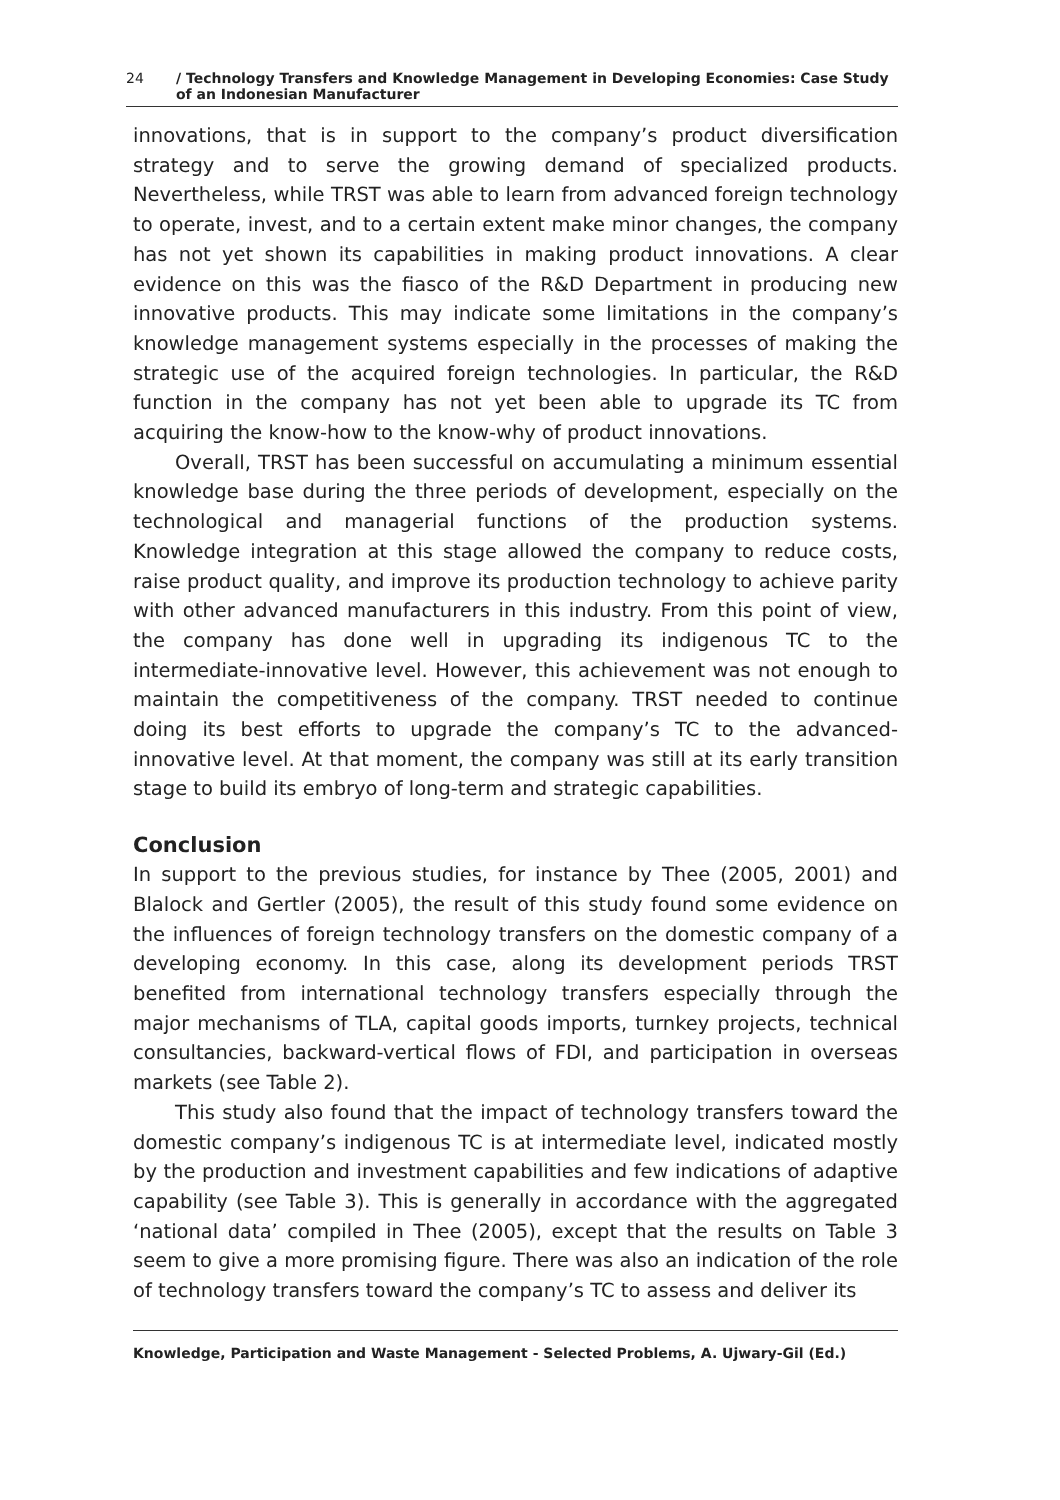24 / Technology Transfers and Knowledge Management in Developing Economies: Case Study
of an Indonesian Manufacturer
innovations, that is in support to the company’s product diversification strategy and to serve the growing demand of specialized products. Nevertheless, while TRST was able to learn from advanced foreign technology to operate, invest, and to a certain extent make minor changes, the company has not yet shown its capabilities in making product innovations. A clear evidence on this was the fiasco of the R&D Department in producing new innovative products. This may indicate some limitations in the company’s knowledge management systems especially in the processes of making the strategic use of the acquired foreign technologies. In particular, the R&D function in the company has not yet been able to upgrade its TC from acquiring the know-how to the know-why of product innovations.
Overall, TRST has been successful on accumulating a minimum essential knowledge base during the three periods of development, especially on the technological and managerial functions of the production systems. Knowledge integration at this stage allowed the company to reduce costs, raise product quality, and improve its production technology to achieve parity with other advanced manufacturers in this industry. From this point of view, the company has done well in upgrading its indigenous TC to the intermediate-innovative level. However, this achievement was not enough to maintain the competitiveness of the company. TRST needed to continue doing its best efforts to upgrade the company’s TC to the advanced-innovative level. At that moment, the company was still at its early transition stage to build its embryo of long-term and strategic capabilities.
Conclusion
In support to the previous studies, for instance by Thee (2005, 2001) and Blalock and Gertler (2005), the result of this study found some evidence on the influences of foreign technology transfers on the domestic company of a developing economy. In this case, along its development periods TRST benefited from international technology transfers especially through the major mechanisms of TLA, capital goods imports, turnkey projects, technical consultancies, backward-vertical flows of FDI, and participation in overseas markets (see Table 2).
This study also found that the impact of technology transfers toward the domestic company’s indigenous TC is at intermediate level, indicated mostly by the production and investment capabilities and few indications of adaptive capability (see Table 3). This is generally in accordance with the aggregated ‘national data’ compiled in Thee (2005), except that the results on Table 3 seem to give a more promising figure. There was also an indication of the role of technology transfers toward the company’s TC to assess and deliver its
Knowledge, Participation and Waste Management - Selected Problems, A. Ujwary-Gil (Ed.)